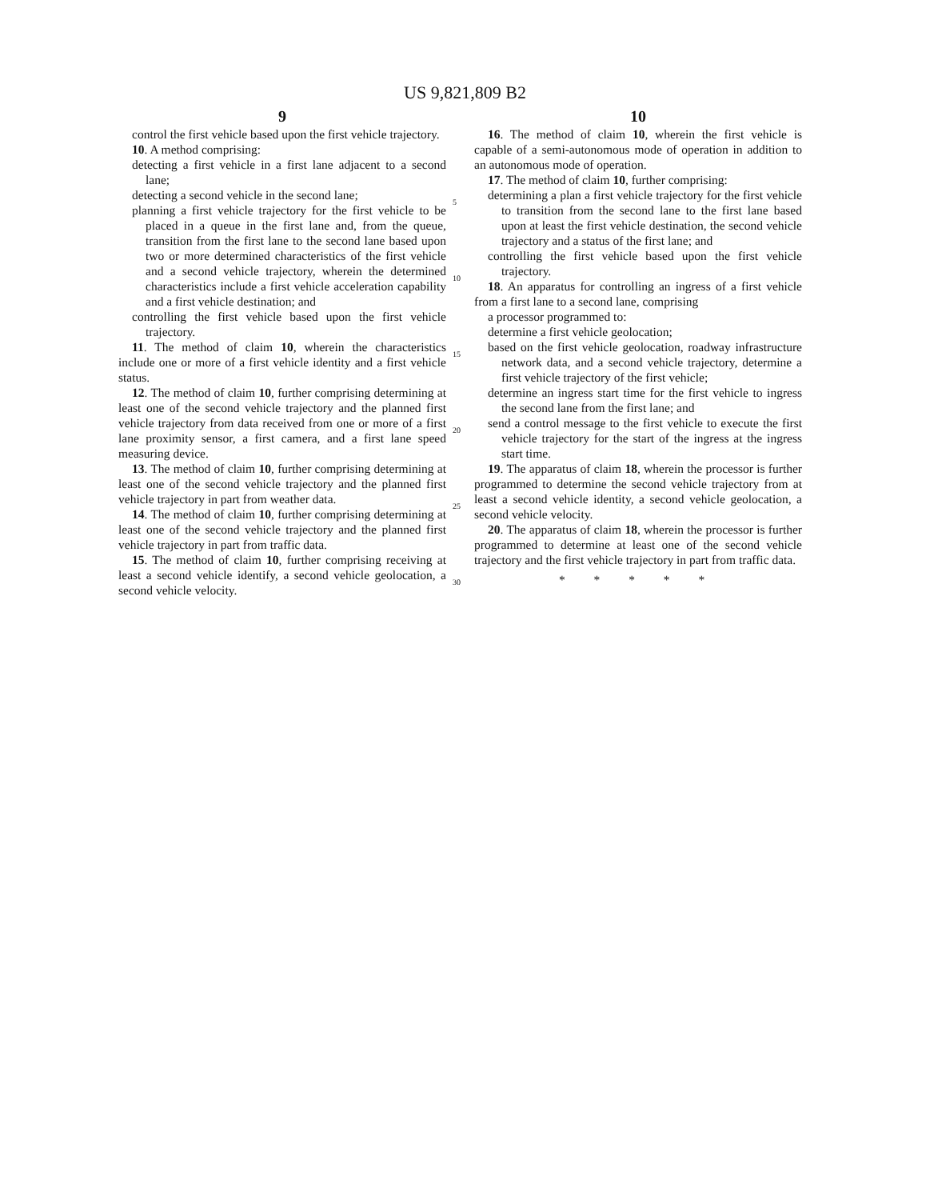US 9,821,809 B2
9
control the first vehicle based upon the first vehicle trajectory.
10. A method comprising:
detecting a first vehicle in a first lane adjacent to a second lane;
detecting a second vehicle in the second lane;
planning a first vehicle trajectory for the first vehicle to be placed in a queue in the first lane and, from the queue, transition from the first lane to the second lane based upon two or more determined characteristics of the first vehicle and a second vehicle trajectory, wherein the determined characteristics include a first vehicle acceleration capability and a first vehicle destination; and
controlling the first vehicle based upon the first vehicle trajectory.
11. The method of claim 10, wherein the characteristics include one or more of a first vehicle identity and a first vehicle status.
12. The method of claim 10, further comprising determining at least one of the second vehicle trajectory and the planned first vehicle trajectory from data received from one or more of a first lane proximity sensor, a first camera, and a first lane speed measuring device.
13. The method of claim 10, further comprising determining at least one of the second vehicle trajectory and the planned first vehicle trajectory in part from weather data.
14. The method of claim 10, further comprising determining at least one of the second vehicle trajectory and the planned first vehicle trajectory in part from traffic data.
15. The method of claim 10, further comprising receiving at least a second vehicle identify, a second vehicle geolocation, a second vehicle velocity.
5
10
15
20
25
30
10
16. The method of claim 10, wherein the first vehicle is capable of a semi-autonomous mode of operation in addition to an autonomous mode of operation.
17. The method of claim 10, further comprising:
determining a plan a first vehicle trajectory for the first vehicle to transition from the second lane to the first lane based upon at least the first vehicle destination, the second vehicle trajectory and a status of the first lane; and
controlling the first vehicle based upon the first vehicle trajectory.
18. An apparatus for controlling an ingress of a first vehicle from a first lane to a second lane, comprising
a processor programmed to:
determine a first vehicle geolocation;
based on the first vehicle geolocation, roadway infrastructure network data, and a second vehicle trajectory, determine a first vehicle trajectory of the first vehicle;
determine an ingress start time for the first vehicle to ingress the second lane from the first lane; and
send a control message to the first vehicle to execute the first vehicle trajectory for the start of the ingress at the ingress start time.
19. The apparatus of claim 18, wherein the processor is further programmed to determine the second vehicle trajectory from at least a second vehicle identity, a second vehicle geolocation, a second vehicle velocity.
20. The apparatus of claim 18, wherein the processor is further programmed to determine at least one of the second vehicle trajectory and the first vehicle trajectory in part from traffic data.
* * * * *